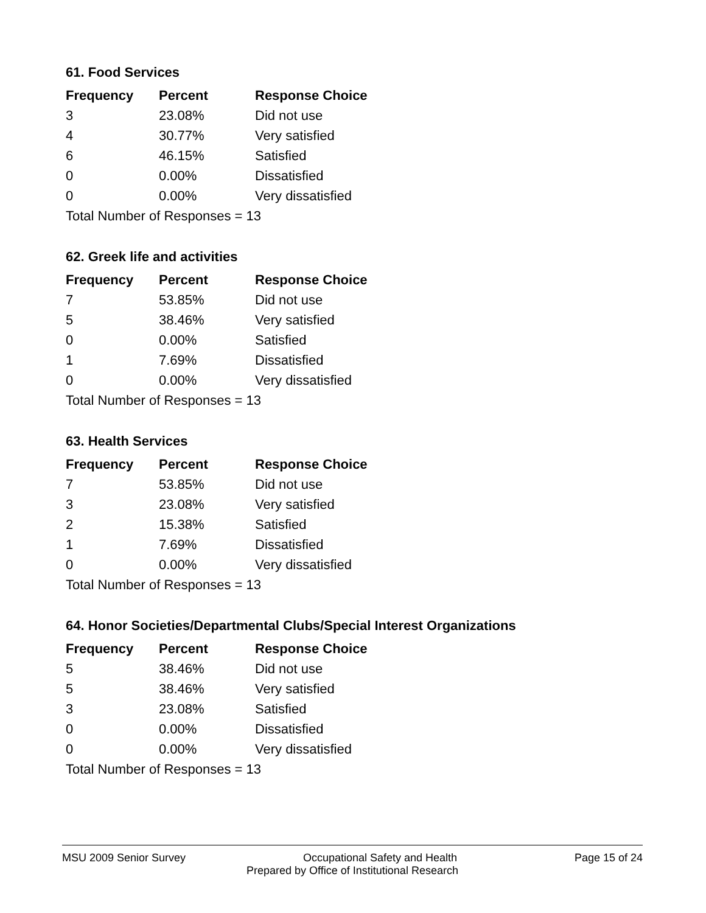61. Food Services
| Frequency | Percent | Response Choice |
| --- | --- | --- |
| 3 | 23.08% | Did not use |
| 4 | 30.77% | Very satisfied |
| 6 | 46.15% | Satisfied |
| 0 | 0.00% | Dissatisfied |
| 0 | 0.00% | Very dissatisfied |
| Total Number of Responses = 13 | | |
62. Greek life and activities
| Frequency | Percent | Response Choice |
| --- | --- | --- |
| 7 | 53.85% | Did not use |
| 5 | 38.46% | Very satisfied |
| 0 | 0.00% | Satisfied |
| 1 | 7.69% | Dissatisfied |
| 0 | 0.00% | Very dissatisfied |
| Total Number of Responses = 13 | | |
63. Health Services
| Frequency | Percent | Response Choice |
| --- | --- | --- |
| 7 | 53.85% | Did not use |
| 3 | 23.08% | Very satisfied |
| 2 | 15.38% | Satisfied |
| 1 | 7.69% | Dissatisfied |
| 0 | 0.00% | Very dissatisfied |
| Total Number of Responses = 13 | | |
64. Honor Societies/Departmental Clubs/Special Interest Organizations
| Frequency | Percent | Response Choice |
| --- | --- | --- |
| 5 | 38.46% | Did not use |
| 5 | 38.46% | Very satisfied |
| 3 | 23.08% | Satisfied |
| 0 | 0.00% | Dissatisfied |
| 0 | 0.00% | Very dissatisfied |
| Total Number of Responses = 13 | | |
MSU 2009 Senior Survey Occupational Safety and Health Page 15 of 24
Prepared by Office of Institutional Research